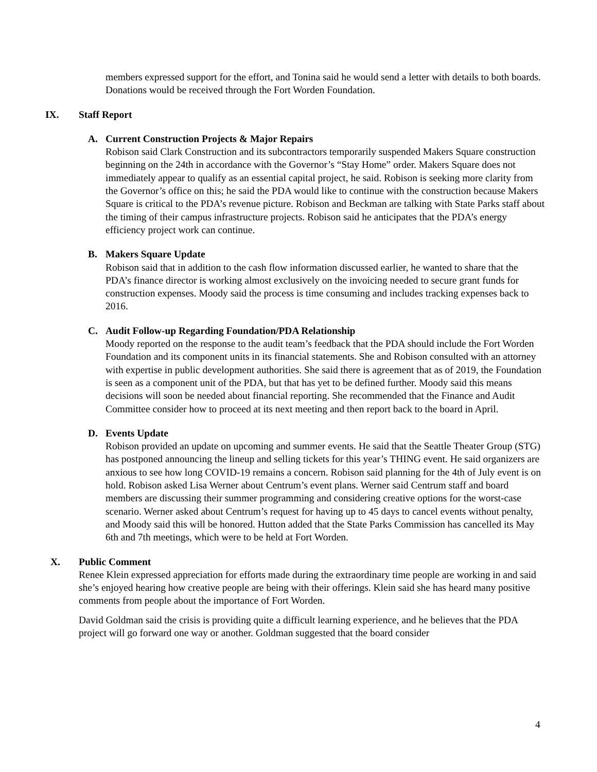members expressed support for the effort, and Tonina said he would send a letter with details to both boards. Donations would be received through the Fort Worden Foundation.
IX. Staff Report
A. Current Construction Projects & Major Repairs
Robison said Clark Construction and its subcontractors temporarily suspended Makers Square construction beginning on the 24th in accordance with the Governor’s “Stay Home” order. Makers Square does not immediately appear to qualify as an essential capital project, he said. Robison is seeking more clarity from the Governor’s office on this; he said the PDA would like to continue with the construction because Makers Square is critical to the PDA’s revenue picture. Robison and Beckman are talking with State Parks staff about the timing of their campus infrastructure projects. Robison said he anticipates that the PDA’s energy efficiency project work can continue.
B. Makers Square Update
Robison said that in addition to the cash flow information discussed earlier, he wanted to share that the PDA’s finance director is working almost exclusively on the invoicing needed to secure grant funds for construction expenses. Moody said the process is time consuming and includes tracking expenses back to 2016.
C. Audit Follow-up Regarding Foundation/PDA Relationship
Moody reported on the response to the audit team’s feedback that the PDA should include the Fort Worden Foundation and its component units in its financial statements. She and Robison consulted with an attorney with expertise in public development authorities. She said there is agreement that as of 2019, the Foundation is seen as a component unit of the PDA, but that has yet to be defined further. Moody said this means decisions will soon be needed about financial reporting. She recommended that the Finance and Audit Committee consider how to proceed at its next meeting and then report back to the board in April.
D. Events Update
Robison provided an update on upcoming and summer events. He said that the Seattle Theater Group (STG) has postponed announcing the lineup and selling tickets for this year’s THING event. He said organizers are anxious to see how long COVID-19 remains a concern. Robison said planning for the 4th of July event is on hold. Robison asked Lisa Werner about Centrum’s event plans. Werner said Centrum staff and board members are discussing their summer programming and considering creative options for the worst-case scenario. Werner asked about Centrum’s request for having up to 45 days to cancel events without penalty, and Moody said this will be honored. Hutton added that the State Parks Commission has cancelled its May 6th and 7th meetings, which were to be held at Fort Worden.
X. Public Comment
Renee Klein expressed appreciation for efforts made during the extraordinary time people are working in and said she’s enjoyed hearing how creative people are being with their offerings. Klein said she has heard many positive comments from people about the importance of Fort Worden.
David Goldman said the crisis is providing quite a difficult learning experience, and he believes that the PDA project will go forward one way or another. Goldman suggested that the board consider
4